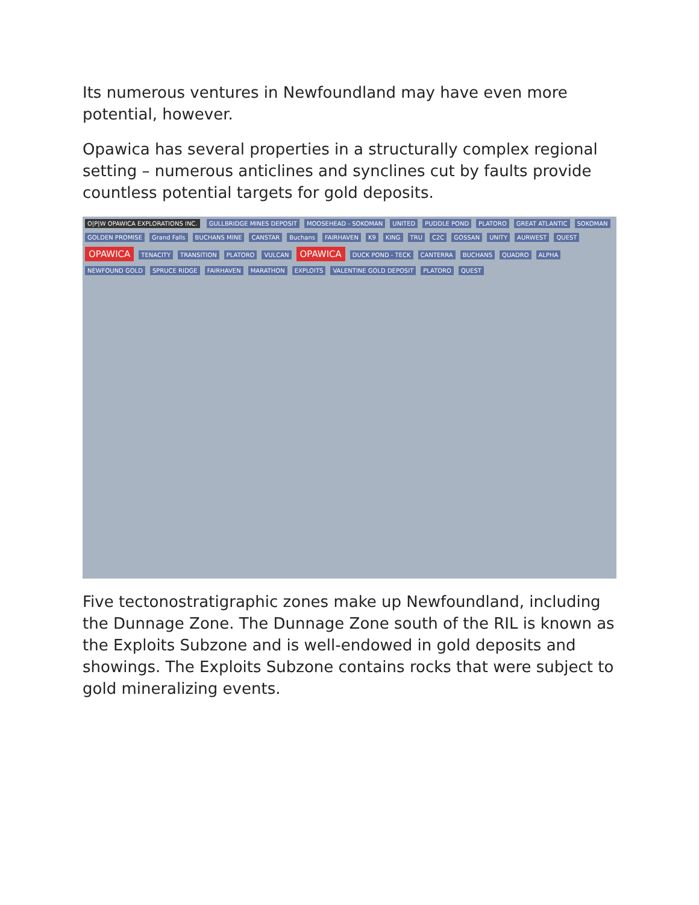Its numerous ventures in Newfoundland may have even more potential, however.
Opawica has several properties in a structurally complex regional setting – numerous anticlines and synclines cut by faults provide countless potential targets for gold deposits.
O|P|W OPAWICA EXPLORATIONS INC. GULLBRIDGE MINES DEPOSIT MOOSEHEAD - SOKOMAN UNITED PUDDLE POND PLATORO GREAT ATLANTIC SOKOMAN GOLDEN PROMISE Grand Falls BUCHANS MINE CANSTAR Buchans FAIRHAVEN K9 KING TRU C2C GOSSAN UNITY AURWEST QUEST OPAWICA TENACITY TRANSITION PLATORO VULCAN OPAWICA DUCK POND - TECK CANTERRA BUCHANS QUADRO ALPHA NEWFOUND GOLD SPRUCE RIDGE FAIRHAVEN MARATHON EXPLOITS VALENTINE GOLD DEPOSIT PLATORO QUEST
Five tectonostratigraphic zones make up Newfoundland, including the Dunnage Zone. The Dunnage Zone south of the RIL is known as the Exploits Subzone and is well-endowed in gold deposits and showings. The Exploits Subzone contains rocks that were subject to gold mineralizing events.